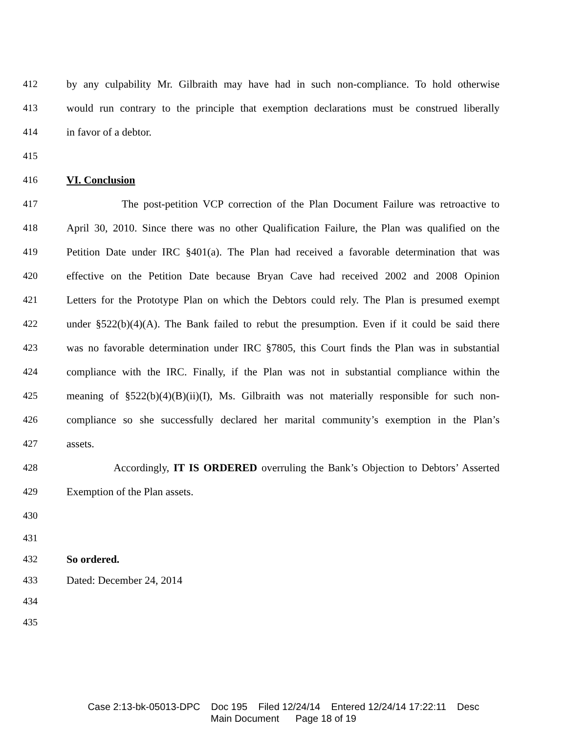412 by any culpability Mr. Gilbraith may have had in such non-compliance. To hold otherwise
413 would run contrary to the principle that exemption declarations must be construed liberally
414 in favor of a debtor.
415
416 VI. Conclusion
417 The post-petition VCP correction of the Plan Document Failure was retroactive to
418 April 30, 2010. Since there was no other Qualification Failure, the Plan was qualified on the
419 Petition Date under IRC §401(a). The Plan had received a favorable determination that was
420 effective on the Petition Date because Bryan Cave had received 2002 and 2008 Opinion
421 Letters for the Prototype Plan on which the Debtors could rely. The Plan is presumed exempt
422 under §522(b)(4)(A). The Bank failed to rebut the presumption. Even if it could be said there
423 was no favorable determination under IRC §7805, this Court finds the Plan was in substantial
424 compliance with the IRC. Finally, if the Plan was not in substantial compliance within the
425 meaning of §522(b)(4)(B)(ii)(I), Ms. Gilbraith was not materially responsible for such non-
426 compliance so she successfully declared her marital community’s exemption in the Plan’s
427 assets.
428 Accordingly, IT IS ORDERED overruling the Bank’s Objection to Debtors’ Asserted
429 Exemption of the Plan assets.
430
431
432 So ordered.
433 Dated: December 24, 2014
434
435
Case 2:13-bk-05013-DPC Doc 195 Filed 12/24/14 Entered 12/24/14 17:22:11 Desc
Main Document Page 18 of 19